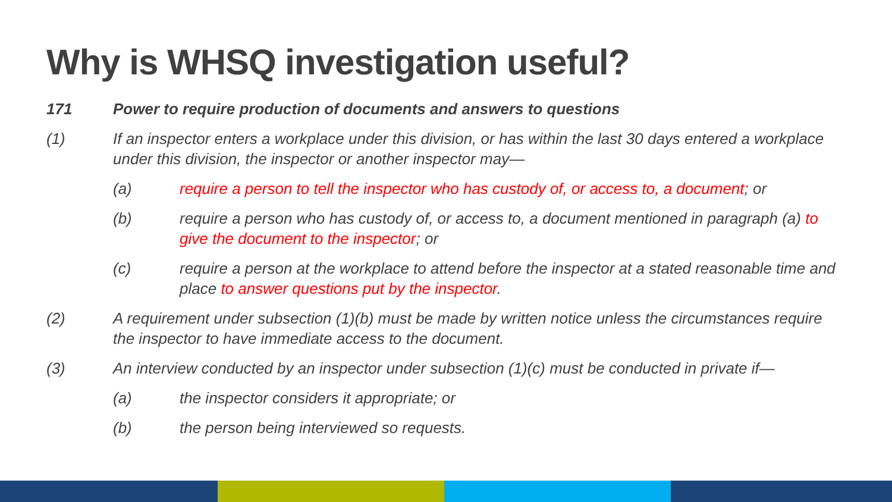Why is WHSQ investigation useful?
171 Power to require production of documents and answers to questions
(1) If an inspector enters a workplace under this division, or has within the last 30 days entered a workplace under this division, the inspector or another inspector may—
(a) require a person to tell the inspector who has custody of, or access to, a document; or
(b) require a person who has custody of, or access to, a document mentioned in paragraph (a) to give the document to the inspector; or
(c) require a person at the workplace to attend before the inspector at a stated reasonable time and place to answer questions put by the inspector.
(2) A requirement under subsection (1)(b) must be made by written notice unless the circumstances require the inspector to have immediate access to the document.
(3) An interview conducted by an inspector under subsection (1)(c) must be conducted in private if—
(a) the inspector considers it appropriate; or
(b) the person being interviewed so requests.